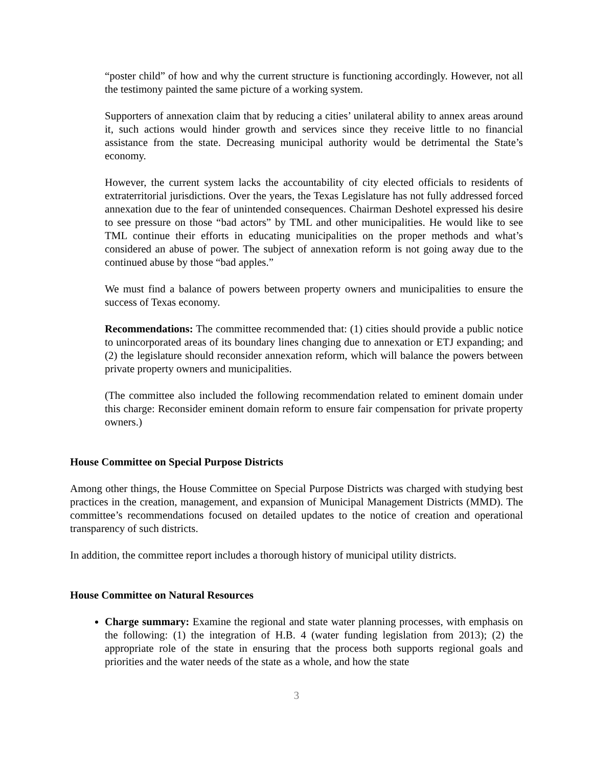“poster child” of how and why the current structure is functioning accordingly. However, not all the testimony painted the same picture of a working system.
Supporters of annexation claim that by reducing a cities’ unilateral ability to annex areas around it, such actions would hinder growth and services since they receive little to no financial assistance from the state. Decreasing municipal authority would be detrimental the State’s economy.
However, the current system lacks the accountability of city elected officials to residents of extraterritorial jurisdictions. Over the years, the Texas Legislature has not fully addressed forced annexation due to the fear of unintended consequences. Chairman Deshotel expressed his desire to see pressure on those “bad actors” by TML and other municipalities. He would like to see TML continue their efforts in educating municipalities on the proper methods and what’s considered an abuse of power. The subject of annexation reform is not going away due to the continued abuse by those “bad apples.”
We must find a balance of powers between property owners and municipalities to ensure the success of Texas economy.
Recommendations: The committee recommended that: (1) cities should provide a public notice to unincorporated areas of its boundary lines changing due to annexation or ETJ expanding; and (2) the legislature should reconsider annexation reform, which will balance the powers between private property owners and municipalities.
(The committee also included the following recommendation related to eminent domain under this charge: Reconsider eminent domain reform to ensure fair compensation for private property owners.)
House Committee on Special Purpose Districts
Among other things, the House Committee on Special Purpose Districts was charged with studying best practices in the creation, management, and expansion of Municipal Management Districts (MMD). The committee’s recommendations focused on detailed updates to the notice of creation and operational transparency of such districts.
In addition, the committee report includes a thorough history of municipal utility districts.
House Committee on Natural Resources
Charge summary: Examine the regional and state water planning processes, with emphasis on the following: (1) the integration of H.B. 4 (water funding legislation from 2013); (2) the appropriate role of the state in ensuring that the process both supports regional goals and priorities and the water needs of the state as a whole, and how the state
3